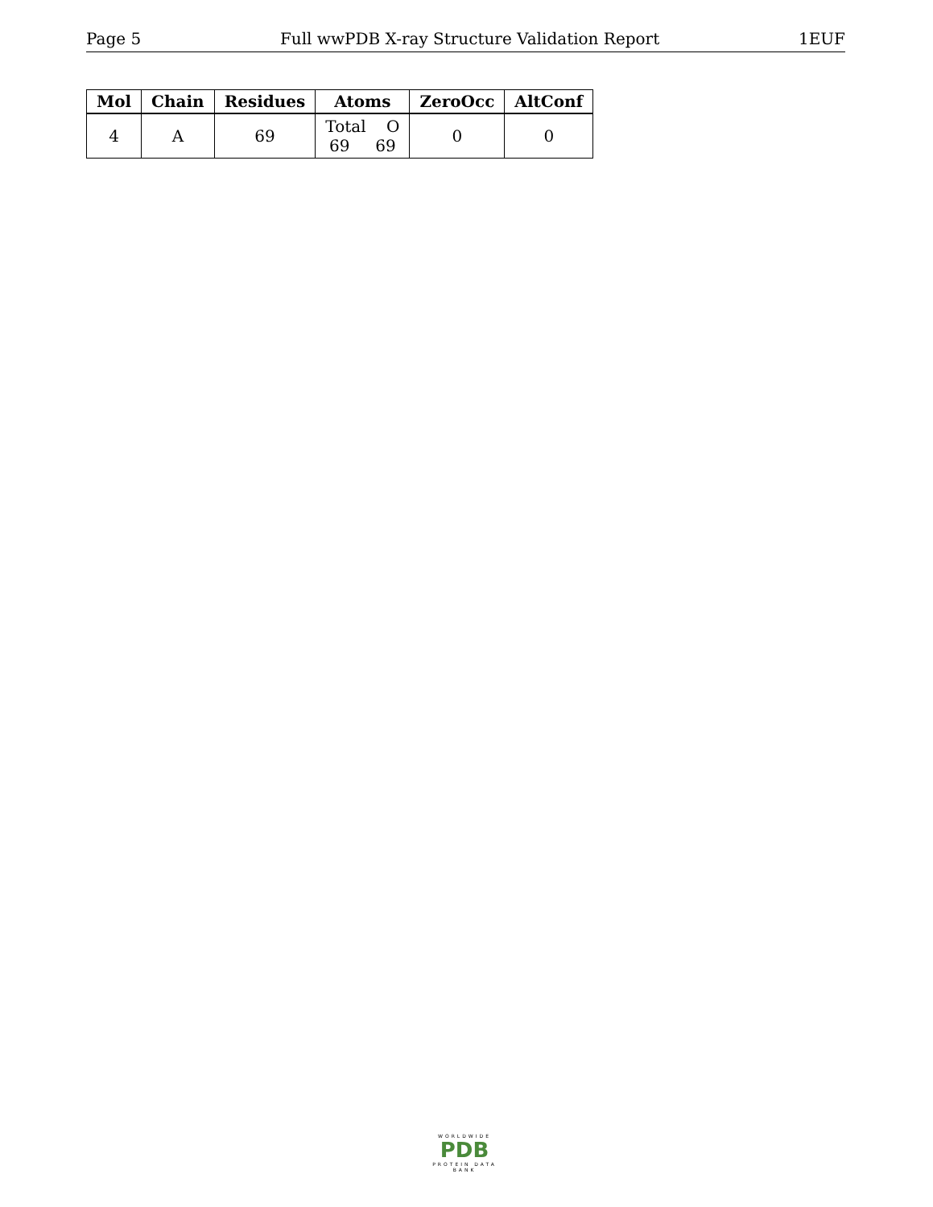Page 5 Full wwPDB X-ray Structure Validation Report 1EUF
| Mol | Chain | Residues | Atoms | ZeroOcc | AltConf |
| --- | --- | --- | --- | --- | --- |
| 4 | A | 69 | Total O 69 69 | 0 | 0 |
WORLDWIDE
PDB
PROTEIN DATA BANK